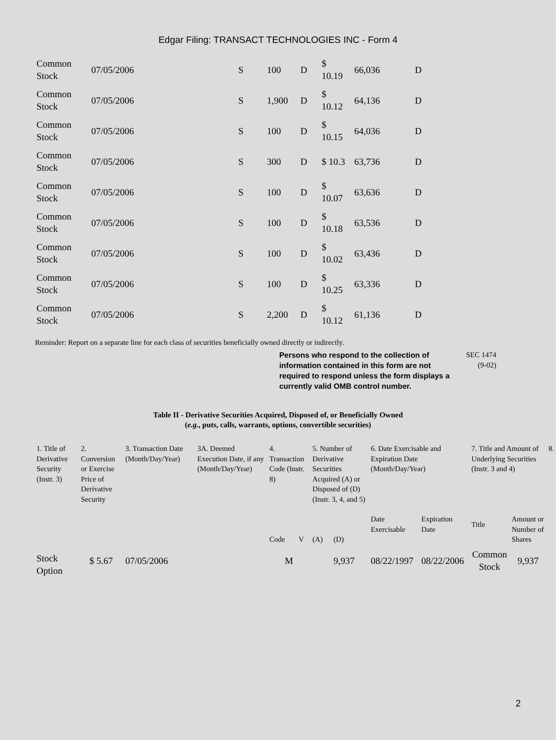Edgar Filing: TRANSACT TECHNOLOGIES INC - Form 4
| Common Stock | 07/05/2006 | S | 100 | D | $ 10.19 | 66,036 | D |
| Common Stock | 07/05/2006 | S | 1,900 | D | $ 10.12 | 64,136 | D |
| Common Stock | 07/05/2006 | S | 100 | D | $ 10.15 | 64,036 | D |
| Common Stock | 07/05/2006 | S | 300 | D | $ 10.3 | 63,736 | D |
| Common Stock | 07/05/2006 | S | 100 | D | $ 10.07 | 63,636 | D |
| Common Stock | 07/05/2006 | S | 100 | D | $ 10.18 | 63,536 | D |
| Common Stock | 07/05/2006 | S | 100 | D | $ 10.02 | 63,436 | D |
| Common Stock | 07/05/2006 | S | 100 | D | $ 10.25 | 63,336 | D |
| Common Stock | 07/05/2006 | S | 2,200 | D | $ 10.12 | 61,136 | D |
Reminder: Report on a separate line for each class of securities beneficially owned directly or indirectly.
Persons who respond to the collection of information contained in this form are not required to respond unless the form displays a currently valid OMB control number.
SEC 1474
(9-02)
Table II - Derivative Securities Acquired, Disposed of, or Beneficially Owned
(e.g., puts, calls, warrants, options, convertible securities)
| 1. Title of Derivative Security (Instr. 3) | 2. Conversion or Exercise Price of Derivative Security | 3. Transaction Date (Month/Day/Year) | 3A. Deemed Execution Date, if any (Month/Day/Year) | 4. Transaction Code (Instr. 8) | | 5. Number of Derivative Securities Acquired (A) or Disposed of (D) (Instr. 3, 4, and 5) | | 6. Date Exercisable and Expiration Date (Month/Day/Year) | | 7. Title and Amount of Underlying Securities (Instr. 3 and 4) | | 8. |
| --- | --- | --- | --- | --- | --- | --- | --- | --- | --- | --- | --- | --- |
| | | | | Code | V | (A) | (D) | Date Exercisable | Expiration Date | Title | Amount or Number of Shares | |
| Stock Option | $ 5.67 | 07/05/2006 | | M | | | 9,937 | 08/22/1997 | 08/22/2006 | Common Stock | 9,937 | |
2